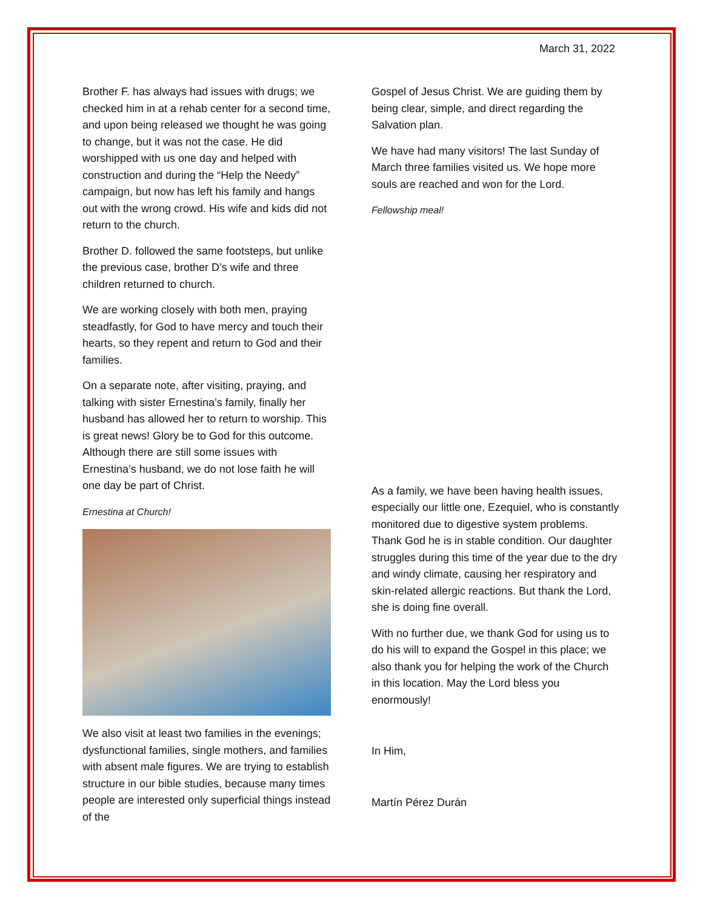March 31, 2022
Brother F. has always had issues with drugs; we checked him in at a rehab center for a second time, and upon being released we thought he was going to change, but it was not the case. He did worshipped with us one day and helped with construction and during the “Help the Needy” campaign, but now has left his family and hangs out with the wrong crowd. His wife and kids did not return to the church.
Brother D. followed the same footsteps, but unlike the previous case, brother D’s wife and three children returned to church.
We are working closely with both men, praying steadfastly, for God to have mercy and touch their hearts, so they repent and return to God and their families.
On a separate note, after visiting, praying, and talking with sister Ernestina’s family, finally her husband has allowed her to return to worship. This is great news! Glory be to God for this outcome. Although there are still some issues with Ernestina’s husband, we do not lose faith he will one day be part of Christ.
Ernestina at Church!
We also visit at least two families in the evenings; dysfunctional families, single mothers, and families with absent male figures. We are trying to establish structure in our bible studies, because many times people are interested only superficial things instead of the
Gospel of Jesus Christ. We are guiding them by being clear, simple, and direct regarding the Salvation plan.
We have had many visitors! The last Sunday of March three families visited us. We hope more souls are reached and won for the Lord.
Fellowship meal!
As a family, we have been having health issues, especially our little one, Ezequiel, who is constantly monitored due to digestive system problems. Thank God he is in stable condition. Our daughter struggles during this time of the year due to the dry and windy climate, causing her respiratory and skin-related allergic reactions. But thank the Lord, she is doing fine overall.
With no further due, we thank God for using us to do his will to expand the Gospel in this place; we also thank you for helping the work of the Church in this location. May the Lord bless you enormously!
In Him,
Martín Pérez Durán